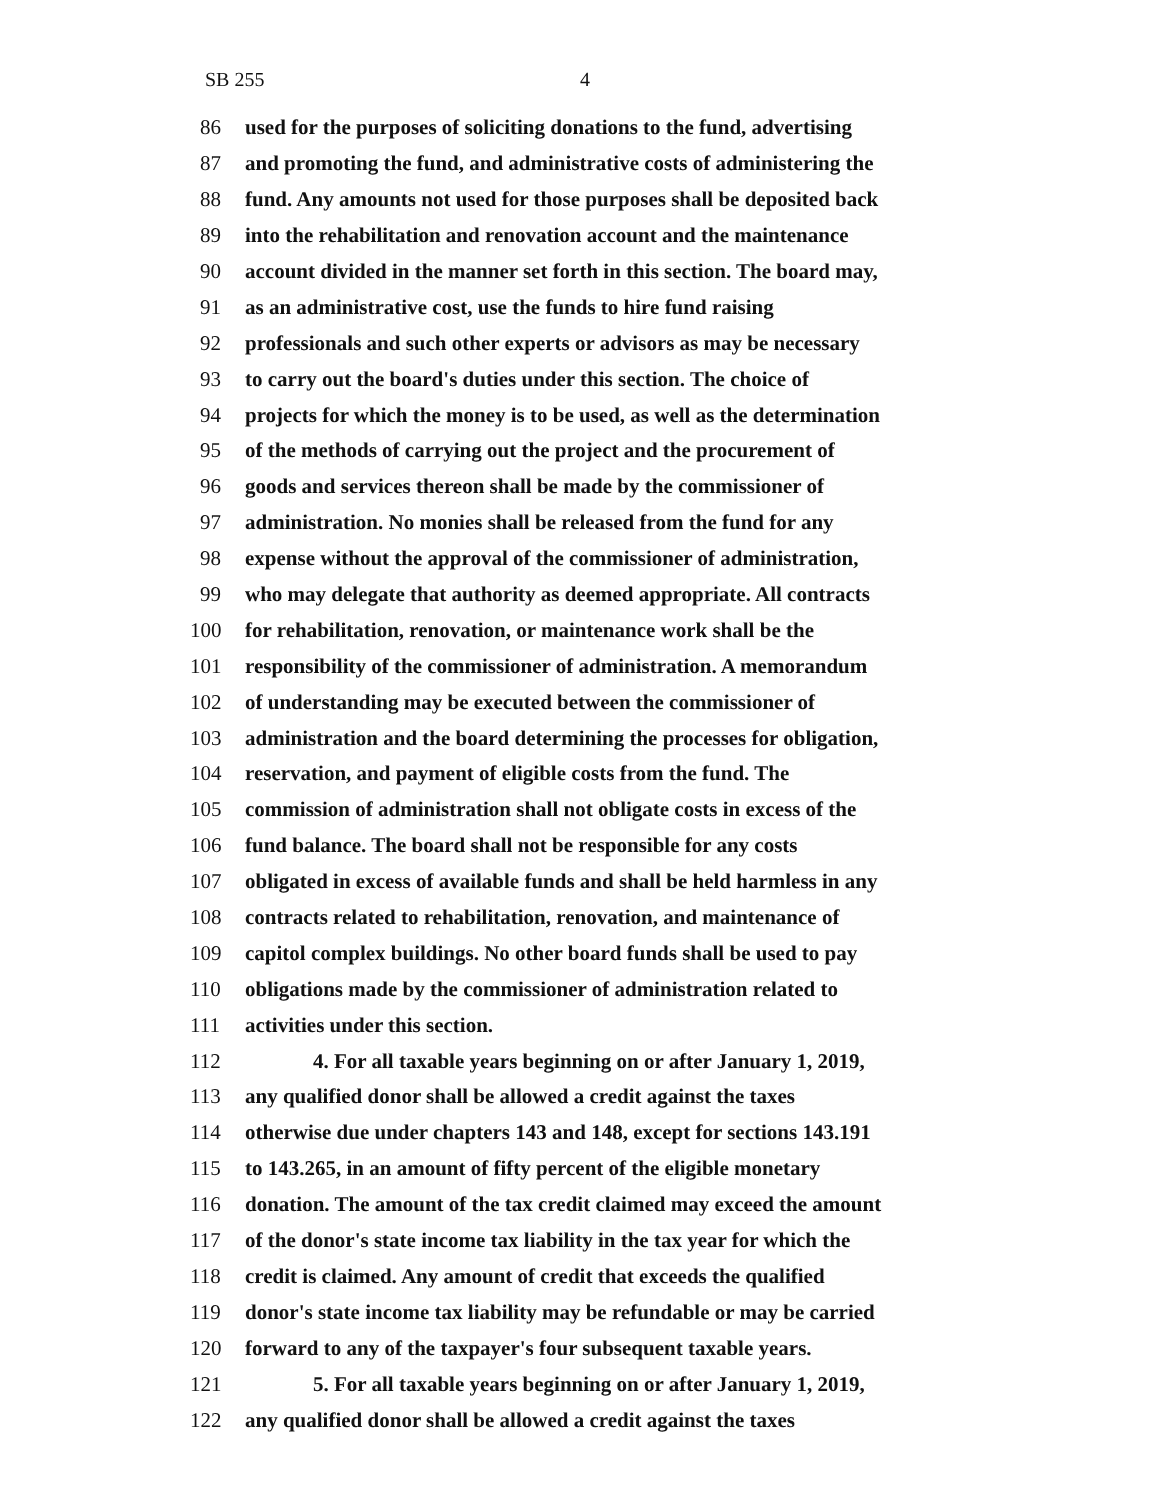SB 255 4
86 used for the purposes of soliciting donations to the fund, advertising
87 and promoting the fund, and administrative costs of administering the
88 fund. Any amounts not used for those purposes shall be deposited back
89 into the rehabilitation and renovation account and the maintenance
90 account divided in the manner set forth in this section. The board may,
91 as an administrative cost, use the funds to hire fund raising
92 professionals and such other experts or advisors as may be necessary
93 to carry out the board's duties under this section. The choice of
94 projects for which the money is to be used, as well as the determination
95 of the methods of carrying out the project and the procurement of
96 goods and services thereon shall be made by the commissioner of
97 administration. No monies shall be released from the fund for any
98 expense without the approval of the commissioner of administration,
99 who may delegate that authority as deemed appropriate. All contracts
100 for rehabilitation, renovation, or maintenance work shall be the
101 responsibility of the commissioner of administration. A memorandum
102 of understanding may be executed between the commissioner of
103 administration and the board determining the processes for obligation,
104 reservation, and payment of eligible costs from the fund. The
105 commission of administration shall not obligate costs in excess of the
106 fund balance. The board shall not be responsible for any costs
107 obligated in excess of available funds and shall be held harmless in any
108 contracts related to rehabilitation, renovation, and maintenance of
109 capitol complex buildings. No other board funds shall be used to pay
110 obligations made by the commissioner of administration related to
111 activities under this section.
112 4. For all taxable years beginning on or after January 1, 2019,
113 any qualified donor shall be allowed a credit against the taxes
114 otherwise due under chapters 143 and 148, except for sections 143.191
115 to 143.265, in an amount of fifty percent of the eligible monetary
116 donation. The amount of the tax credit claimed may exceed the amount
117 of the donor's state income tax liability in the tax year for which the
118 credit is claimed. Any amount of credit that exceeds the qualified
119 donor's state income tax liability may be refundable or may be carried
120 forward to any of the taxpayer's four subsequent taxable years.
121 5. For all taxable years beginning on or after January 1, 2019,
122 any qualified donor shall be allowed a credit against the taxes